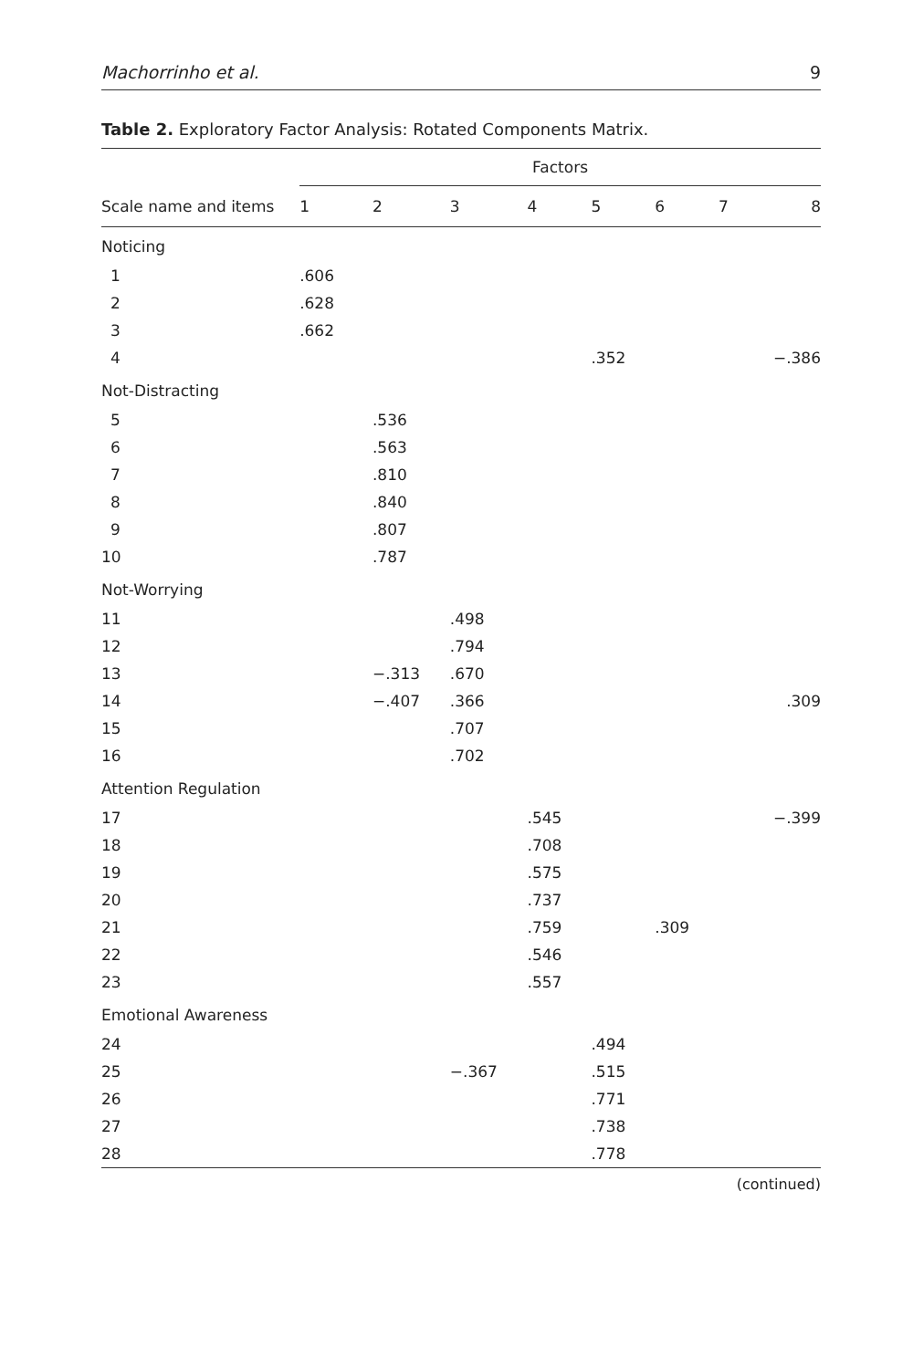Machorrinho et al. 9
Table 2. Exploratory Factor Analysis: Rotated Components Matrix.
| | Factors | | | | | | | |
| --- | --- | --- | --- | --- | --- | --- | --- | --- |
| Scale name and items | 1 | 2 | 3 | 4 | 5 | 6 | 7 | 8 |
| Noticing | | | | | | | | |
| 1 | .606 | | | | | | | |
| 2 | .628 | | | | | | | |
| 3 | .662 | | | | | | | |
| 4 | | | | | .352 | | | −.386 |
| Not-Distracting | | | | | | | | |
| 5 | | .536 | | | | | | |
| 6 | | .563 | | | | | | |
| 7 | | .810 | | | | | | |
| 8 | | .840 | | | | | | |
| 9 | | .807 | | | | | | |
| 10 | | .787 | | | | | | |
| Not-Worrying | | | | | | | | |
| 11 | | | .498 | | | | | |
| 12 | | | .794 | | | | | |
| 13 | | −.313 | .670 | | | | | |
| 14 | | −.407 | .366 | | | | | .309 |
| 15 | | | .707 | | | | | |
| 16 | | | .702 | | | | | |
| Attention Regulation | | | | | | | | |
| 17 | | | | .545 | | | | −.399 |
| 18 | | | | .708 | | | | |
| 19 | | | | .575 | | | | |
| 20 | | | | .737 | | | | |
| 21 | | | | .759 | | .309 | | |
| 22 | | | | .546 | | | | |
| 23 | | | | .557 | | | | |
| Emotional Awareness | | | | | | | | |
| 24 | | | | | .494 | | | |
| 25 | | | −.367 | | .515 | | | |
| 26 | | | | | .771 | | | |
| 27 | | | | | .738 | | | |
| 28 | | | | | .778 | | | |
(continued)